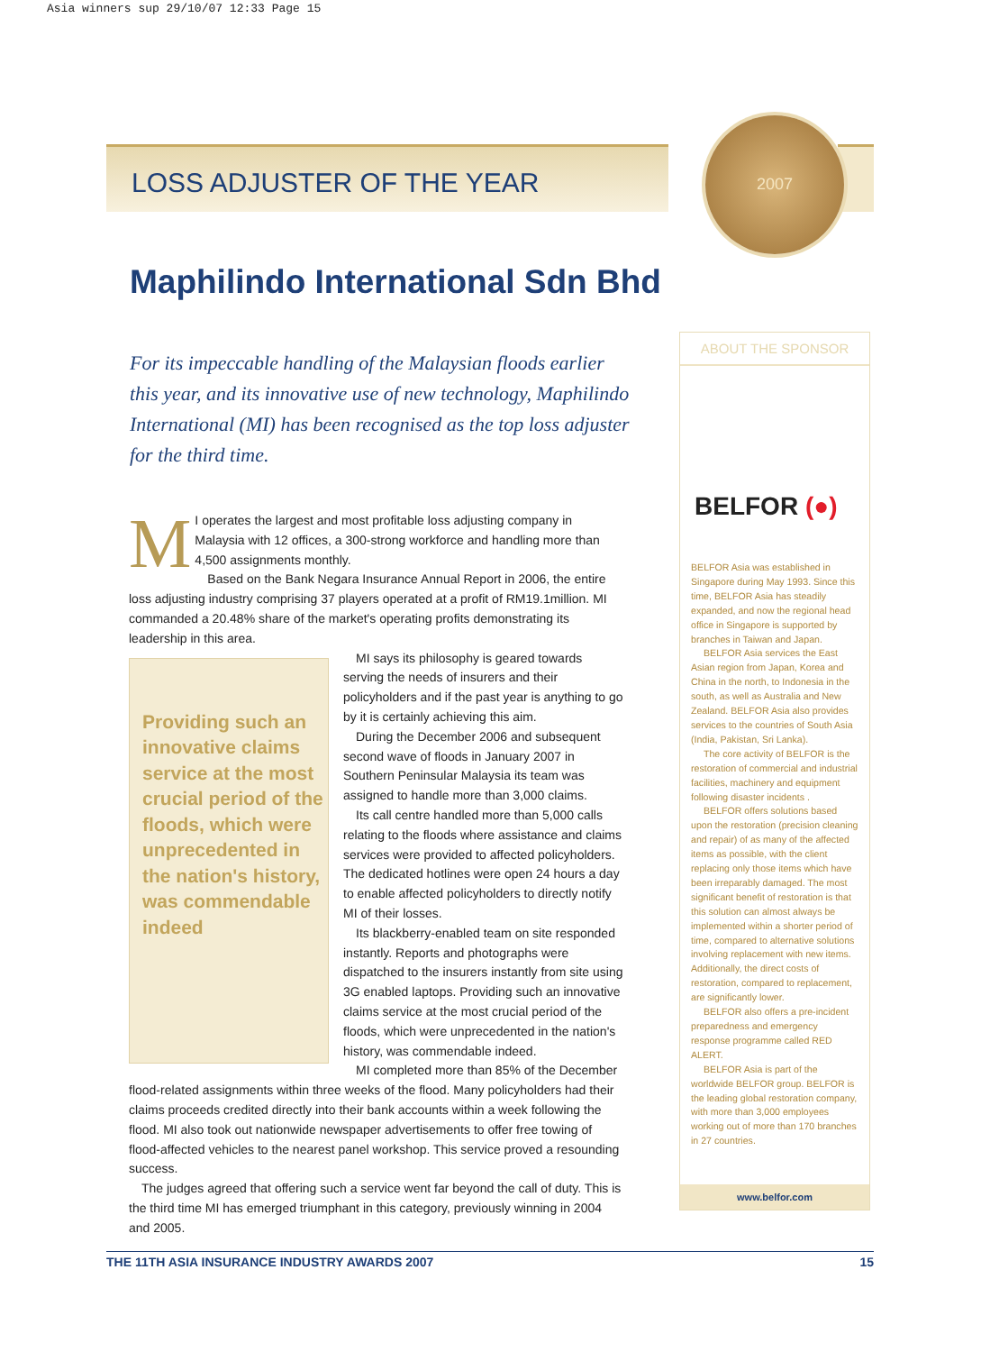Asia winners sup 29/10/07 12:33 Page 15
2007
LOSS ADJUSTER OF THE YEAR
Maphilindo International Sdn Bhd
For its impeccable handling of the Malaysian floods earlier this year, and its innovative use of new technology, Maphilindo International (MI) has been recognised as the top loss adjuster for the third time.
MI operates the largest and most profitable loss adjusting company in Malaysia with 12 offices, a 300-strong workforce and handling more than 4,500 assignments monthly.
Based on the Bank Negara Insurance Annual Report in 2006, the entire loss adjusting industry comprising 37 players operated at a profit of RM19.1million. MI commanded a 20.48% share of the market's operating profits demonstrating its leadership in this area.
Providing such an innovative claims service at the most crucial period of the floods, which were unprecedented in the nation's history, was commendable indeed
MI says its philosophy is geared towards serving the needs of insurers and their policyholders and if the past year is anything to go by it is certainly achieving this aim.
During the December 2006 and subsequent second wave of floods in January 2007 in Southern Peninsular Malaysia its team was assigned to handle more than 3,000 claims.
Its call centre handled more than 5,000 calls relating to the floods where assistance and claims services were provided to affected policyholders. The dedicated hotlines were open 24 hours a day to enable affected policyholders to directly notify MI of their losses.
Its blackberry-enabled team on site responded instantly. Reports and photographs were dispatched to the insurers instantly from site using 3G enabled laptops. Providing such an innovative claims service at the most crucial period of the floods, which were unprecedented in the nation's history, was commendable indeed.
MI completed more than 85% of the December flood-related assignments within three weeks of the flood. Many policyholders had their claims proceeds credited directly into their bank accounts within a week following the flood. MI also took out nationwide newspaper advertisements to offer free towing of flood-affected vehicles to the nearest panel workshop. This service proved a resounding success.
The judges agreed that offering such a service went far beyond the call of duty. This is the third time MI has emerged triumphant in this category, previously winning in 2004 and 2005.
ABOUT THE SPONSOR
BELFOR (●)
BELFOR Asia was established in Singapore during May 1993. Since this time, BELFOR Asia has steadily expanded, and now the regional head office in Singapore is supported by branches in Taiwan and Japan.
BELFOR Asia services the East Asian region from Japan, Korea and China in the north, to Indonesia in the south, as well as Australia and New Zealand. BELFOR Asia also provides services to the countries of South Asia (India, Pakistan, Sri Lanka).
The core activity of BELFOR is the restoration of commercial and industrial facilities, machinery and equipment following disaster incidents .
BELFOR offers solutions based upon the restoration (precision cleaning and repair) of as many of the affected items as possible, with the client replacing only those items which have been irreparably damaged. The most significant benefit of restoration is that this solution can almost always be implemented within a shorter period of time, compared to alternative solutions involving replacement with new items. Additionally, the direct costs of restoration, compared to replacement, are significantly lower.
BELFOR also offers a pre-incident preparedness and emergency response programme called RED ALERT.
BELFOR Asia is part of the worldwide BELFOR group. BELFOR is the leading global restoration company, with more than 3,000 employees working out of more than 170 branches in 27 countries.
www.belfor.com
THE 11TH ASIA INSURANCE INDUSTRY AWARDS 2007 15